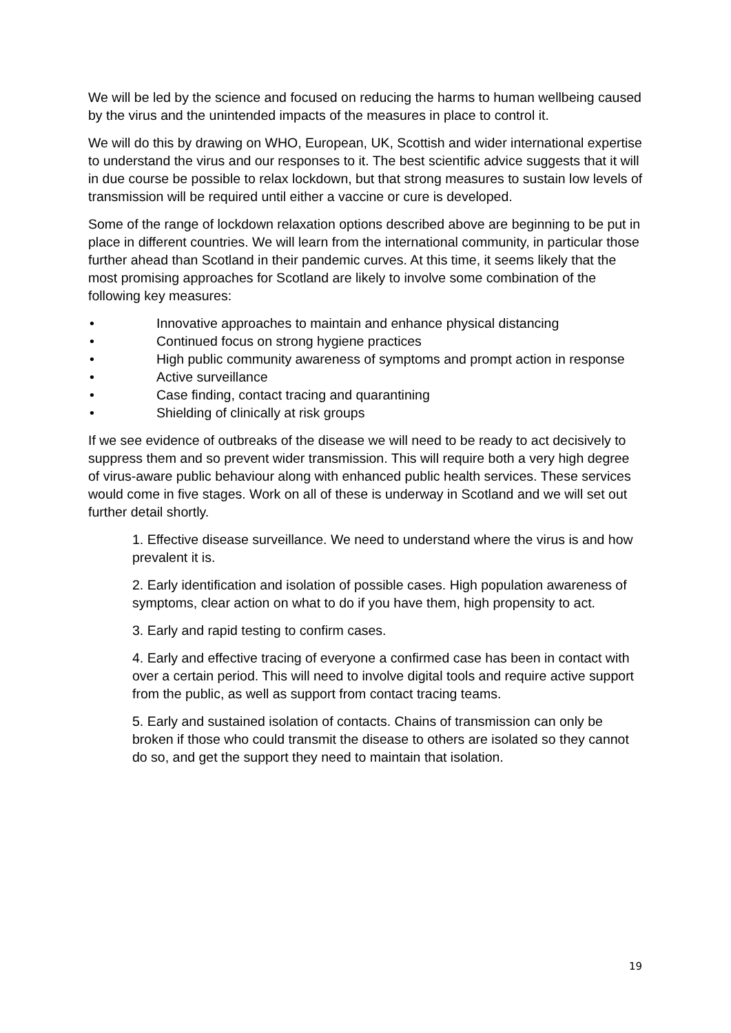We will be led by the science and focused on reducing the harms to human wellbeing caused by the virus and the unintended impacts of the measures in place to control it.
We will do this by drawing on WHO, European, UK, Scottish and wider international expertise to understand the virus and our responses to it. The best scientific advice suggests that it will in due course be possible to relax lockdown, but that strong measures to sustain low levels of transmission will be required until either a vaccine or cure is developed.
Some of the range of lockdown relaxation options described above are beginning to be put in place in different countries. We will learn from the international community, in particular those further ahead than Scotland in their pandemic curves. At this time, it seems likely that the most promising approaches for Scotland are likely to involve some combination of the following key measures:
• Innovative approaches to maintain and enhance physical distancing
• Continued focus on strong hygiene practices
• High public community awareness of symptoms and prompt action in response
• Active surveillance
• Case finding, contact tracing and quarantining
• Shielding of clinically at risk groups
If we see evidence of outbreaks of the disease we will need to be ready to act decisively to suppress them and so prevent wider transmission. This will require both a very high degree of virus-aware public behaviour along with enhanced public health services. These services would come in five stages. Work on all of these is underway in Scotland and we will set out further detail shortly.
1. Effective disease surveillance. We need to understand where the virus is and how prevalent it is.
2. Early identification and isolation of possible cases. High population awareness of symptoms, clear action on what to do if you have them, high propensity to act.
3. Early and rapid testing to confirm cases.
4. Early and effective tracing of everyone a confirmed case has been in contact with over a certain period. This will need to involve digital tools and require active support from the public, as well as support from contact tracing teams.
5. Early and sustained isolation of contacts. Chains of transmission can only be broken if those who could transmit the disease to others are isolated so they cannot do so, and get the support they need to maintain that isolation.
19